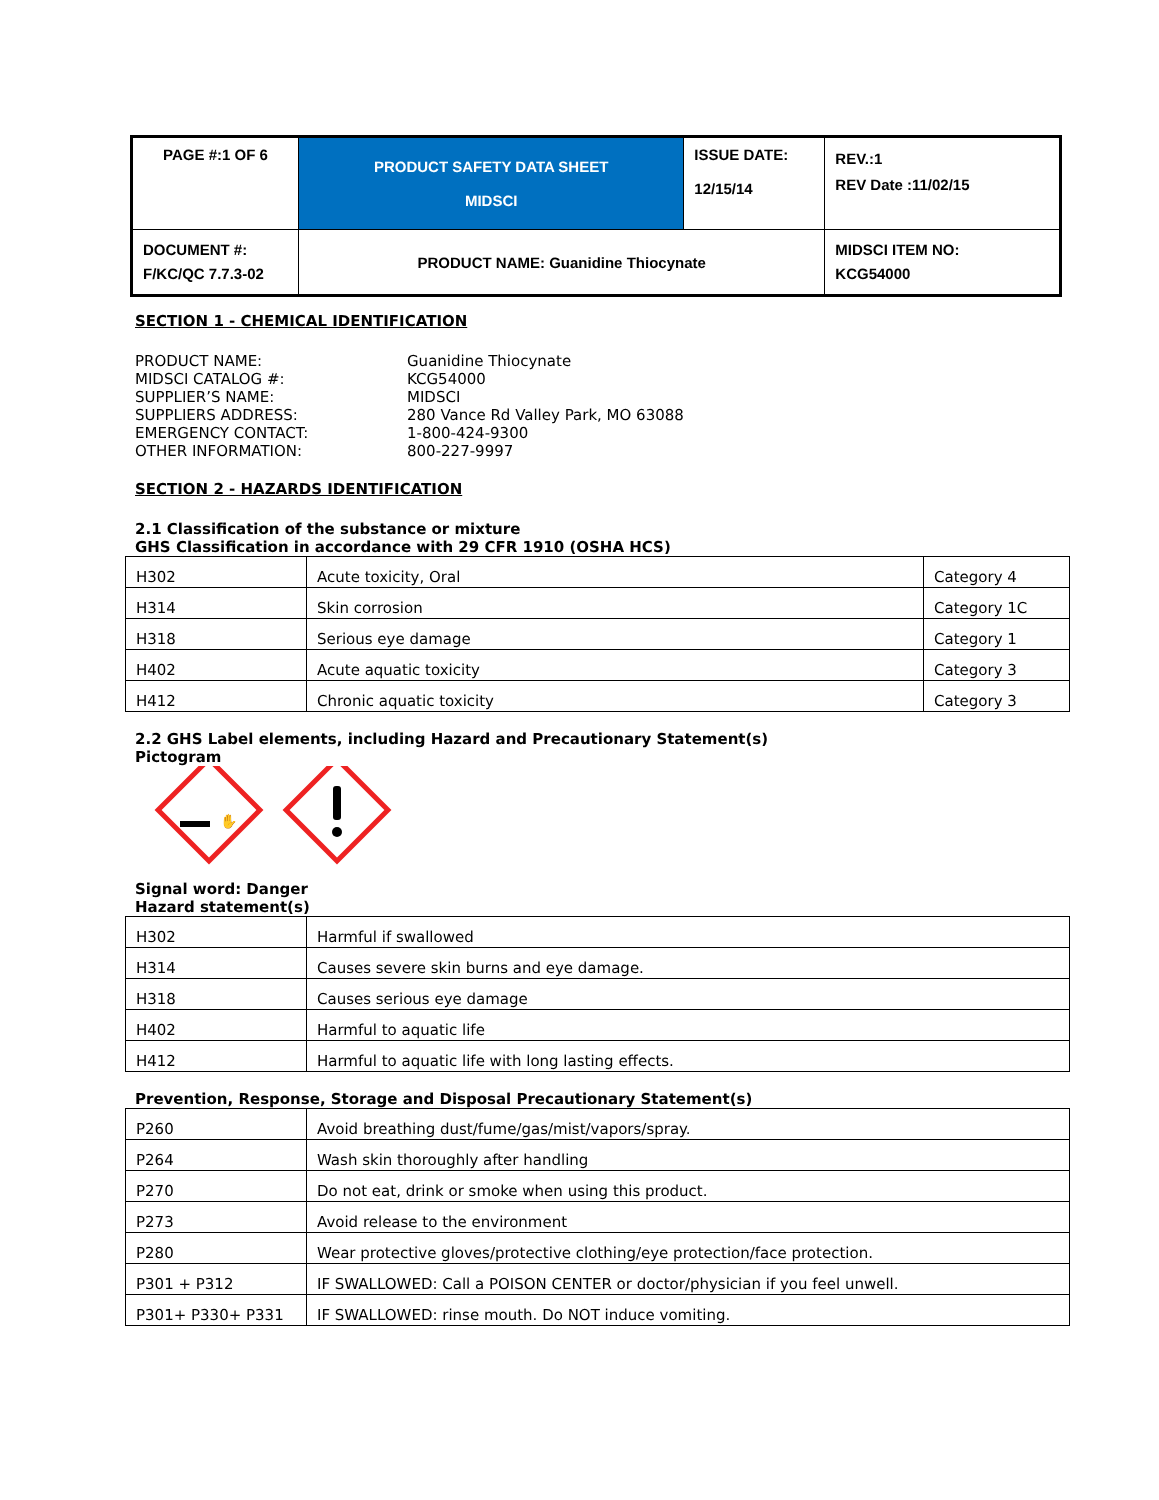| PAGE #:1 OF 6 | PRODUCT SAFETY DATA SHEET MIDSCI | ISSUE DATE: 12/15/14 | REV.:1 REV Date :11/02/15 |
| DOCUMENT #: F/KC/QC 7.7.3-02 | PRODUCT NAME: Guanidine Thiocynate | | MIDSCI ITEM NO: KCG54000 |
SECTION 1 - CHEMICAL IDENTIFICATION
PRODUCT NAME:
Guanidine Thiocynate
MIDSCI CATALOG #:
KCG54000
SUPPLIER’S NAME:
MIDSCI
SUPPLIERS ADDRESS:
280 Vance Rd Valley Park, MO 63088
EMERGENCY CONTACT:
1-800-424-9300
OTHER INFORMATION:
800-227-9997
SECTION 2 - HAZARDS IDENTIFICATION
2.1 Classification of the substance or mixture
GHS Classification in accordance with 29 CFR 1910 (OSHA HCS)
| H302 | Acute toxicity, Oral | Category 4 |
| H314 | Skin corrosion | Category 1C |
| H318 | Serious eye damage | Category 1 |
| H402 | Acute aquatic toxicity | Category 3 |
| H412 | Chronic aquatic toxicity | Category 3 |
2.2 GHS Label elements, including Hazard and Precautionary Statement(s)
Pictogram
✋
Signal word: Danger
Hazard statement(s)
| H302 | Harmful if swallowed |
| H314 | Causes severe skin burns and eye damage. |
| H318 | Causes serious eye damage |
| H402 | Harmful to aquatic life |
| H412 | Harmful to aquatic life with long lasting effects. |
Prevention, Response, Storage and Disposal Precautionary Statement(s)
| P260 | Avoid breathing dust/fume/gas/mist/vapors/spray. |
| P264 | Wash skin thoroughly after handling |
| P270 | Do not eat, drink or smoke when using this product. |
| P273 | Avoid release to the environment |
| P280 | Wear protective gloves/protective clothing/eye protection/face protection. |
| P301 + P312 | IF SWALLOWED: Call a POISON CENTER or doctor/physician if you feel unwell. |
| P301+ P330+ P331 | IF SWALLOWED: rinse mouth. Do NOT induce vomiting. |